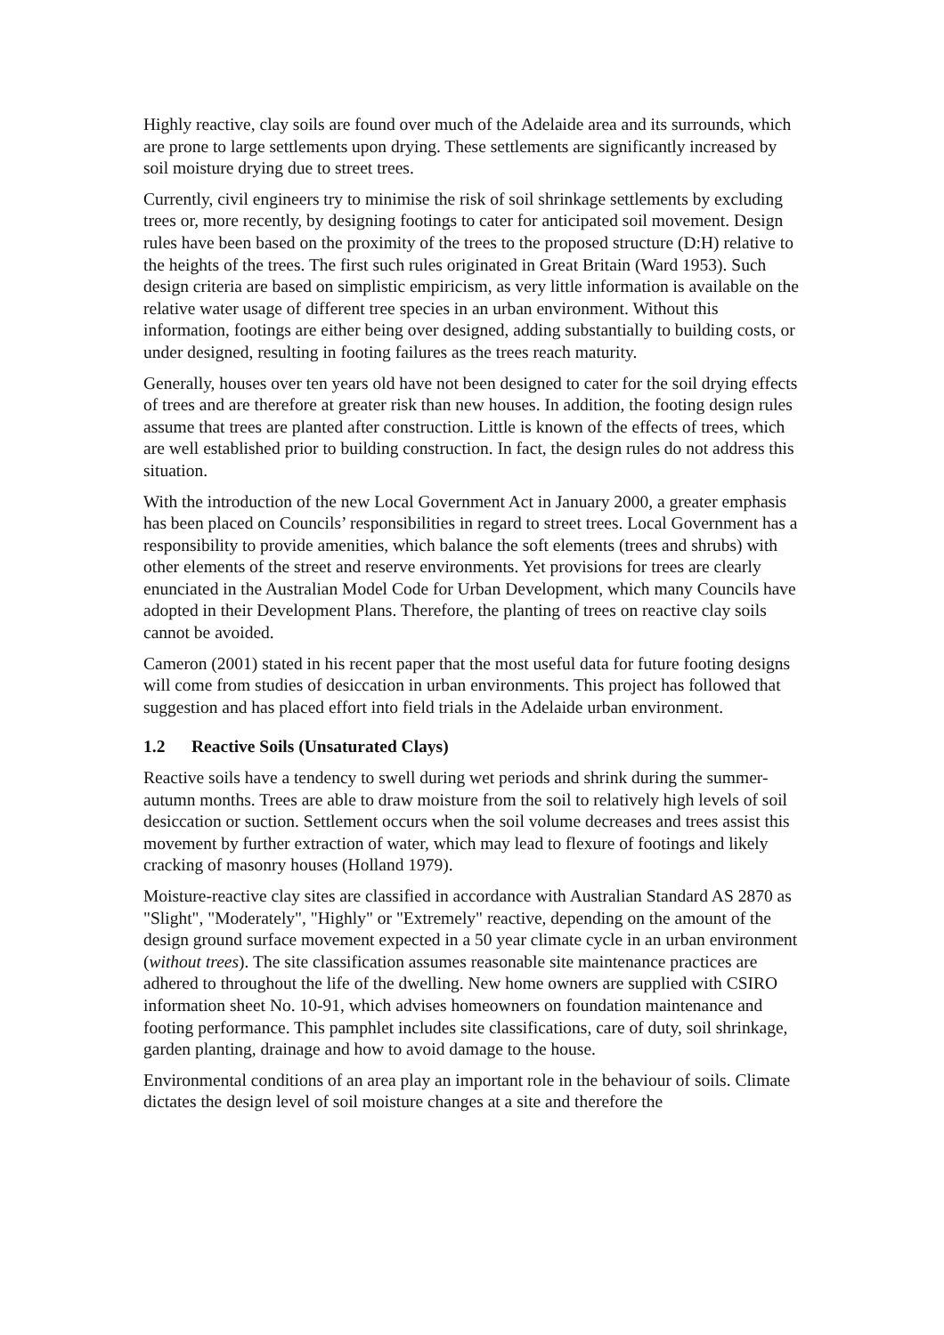Highly reactive, clay soils are found over much of the Adelaide area and its surrounds, which are prone to large settlements upon drying. These settlements are significantly increased by soil moisture drying due to street trees.
Currently, civil engineers try to minimise the risk of soil shrinkage settlements by excluding trees or, more recently, by designing footings to cater for anticipated soil movement. Design rules have been based on the proximity of the trees to the proposed structure (D:H) relative to the heights of the trees. The first such rules originated in Great Britain (Ward 1953). Such design criteria are based on simplistic empiricism, as very little information is available on the relative water usage of different tree species in an urban environment. Without this information, footings are either being over designed, adding substantially to building costs, or under designed, resulting in footing failures as the trees reach maturity.
Generally, houses over ten years old have not been designed to cater for the soil drying effects of trees and are therefore at greater risk than new houses. In addition, the footing design rules assume that trees are planted after construction. Little is known of the effects of trees, which are well established prior to building construction. In fact, the design rules do not address this situation.
With the introduction of the new Local Government Act in January 2000, a greater emphasis has been placed on Councils’ responsibilities in regard to street trees. Local Government has a responsibility to provide amenities, which balance the soft elements (trees and shrubs) with other elements of the street and reserve environments. Yet provisions for trees are clearly enunciated in the Australian Model Code for Urban Development, which many Councils have adopted in their Development Plans. Therefore, the planting of trees on reactive clay soils cannot be avoided.
Cameron (2001) stated in his recent paper that the most useful data for future footing designs will come from studies of desiccation in urban environments. This project has followed that suggestion and has placed effort into field trials in the Adelaide urban environment.
1.2 Reactive Soils (Unsaturated Clays)
Reactive soils have a tendency to swell during wet periods and shrink during the summer-autumn months. Trees are able to draw moisture from the soil to relatively high levels of soil desiccation or suction. Settlement occurs when the soil volume decreases and trees assist this movement by further extraction of water, which may lead to flexure of footings and likely cracking of masonry houses (Holland 1979).
Moisture-reactive clay sites are classified in accordance with Australian Standard AS 2870 as "Slight", "Moderately", "Highly" or "Extremely" reactive, depending on the amount of the design ground surface movement expected in a 50 year climate cycle in an urban environment (without trees). The site classification assumes reasonable site maintenance practices are adhered to throughout the life of the dwelling. New home owners are supplied with CSIRO information sheet No. 10-91, which advises homeowners on foundation maintenance and footing performance. This pamphlet includes site classifications, care of duty, soil shrinkage, garden planting, drainage and how to avoid damage to the house.
Environmental conditions of an area play an important role in the behaviour of soils. Climate dictates the design level of soil moisture changes at a site and therefore the